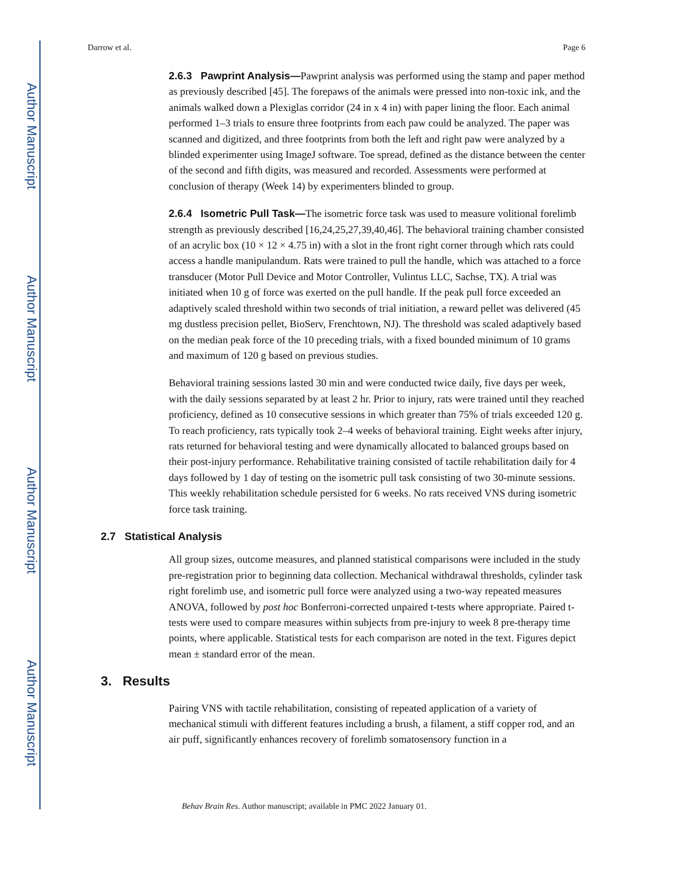Author Manuscript
Author Manuscript
Author Manuscript
Author Manuscript
Darrow et al. Page 6
2.6.3 Pawprint Analysis—Pawprint analysis was performed using the stamp and paper method as previously described [45]. The forepaws of the animals were pressed into non-toxic ink, and the animals walked down a Plexiglas corridor (24 in x 4 in) with paper lining the floor. Each animal performed 1–3 trials to ensure three footprints from each paw could be analyzed. The paper was scanned and digitized, and three footprints from both the left and right paw were analyzed by a blinded experimenter using ImageJ software. Toe spread, defined as the distance between the center of the second and fifth digits, was measured and recorded. Assessments were performed at conclusion of therapy (Week 14) by experimenters blinded to group.
2.6.4 Isometric Pull Task—The isometric force task was used to measure volitional forelimb strength as previously described [16,24,25,27,39,40,46]. The behavioral training chamber consisted of an acrylic box (10 × 12 × 4.75 in) with a slot in the front right corner through which rats could access a handle manipulandum. Rats were trained to pull the handle, which was attached to a force transducer (Motor Pull Device and Motor Controller, Vulintus LLC, Sachse, TX). A trial was initiated when 10 g of force was exerted on the pull handle. If the peak pull force exceeded an adaptively scaled threshold within two seconds of trial initiation, a reward pellet was delivered (45 mg dustless precision pellet, BioServ, Frenchtown, NJ). The threshold was scaled adaptively based on the median peak force of the 10 preceding trials, with a fixed bounded minimum of 10 grams and maximum of 120 g based on previous studies.
Behavioral training sessions lasted 30 min and were conducted twice daily, five days per week, with the daily sessions separated by at least 2 hr. Prior to injury, rats were trained until they reached proficiency, defined as 10 consecutive sessions in which greater than 75% of trials exceeded 120 g. To reach proficiency, rats typically took 2–4 weeks of behavioral training. Eight weeks after injury, rats returned for behavioral testing and were dynamically allocated to balanced groups based on their post-injury performance. Rehabilitative training consisted of tactile rehabilitation daily for 4 days followed by 1 day of testing on the isometric pull task consisting of two 30-minute sessions. This weekly rehabilitation schedule persisted for 6 weeks. No rats received VNS during isometric force task training.
2.7 Statistical Analysis
All group sizes, outcome measures, and planned statistical comparisons were included in the study pre-registration prior to beginning data collection. Mechanical withdrawal thresholds, cylinder task right forelimb use, and isometric pull force were analyzed using a two-way repeated measures ANOVA, followed by post hoc Bonferroni-corrected unpaired t-tests where appropriate. Paired t-tests were used to compare measures within subjects from pre-injury to week 8 pre-therapy time points, where applicable. Statistical tests for each comparison are noted in the text. Figures depict mean ± standard error of the mean.
3. Results
Pairing VNS with tactile rehabilitation, consisting of repeated application of a variety of mechanical stimuli with different features including a brush, a filament, a stiff copper rod, and an air puff, significantly enhances recovery of forelimb somatosensory function in a
Behav Brain Res. Author manuscript; available in PMC 2022 January 01.